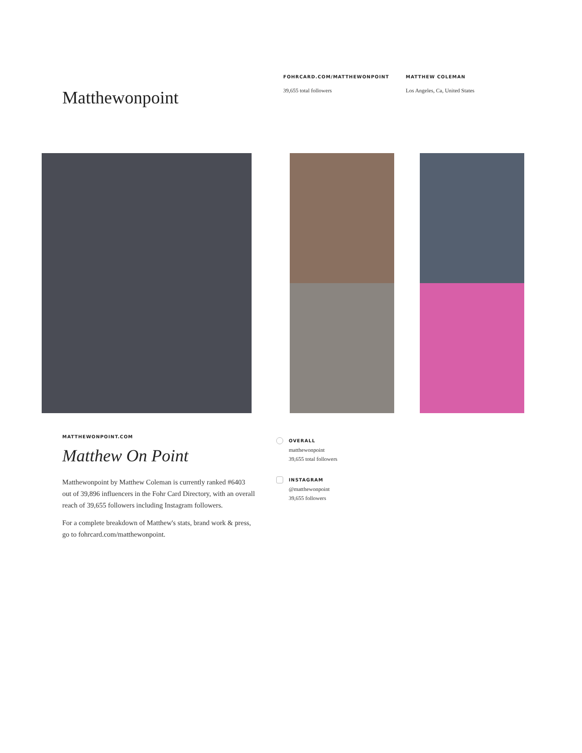Matthewonpoint
FOHRCARD.COM/MATTHEWONPOINT
39,655 total followers
MATTHEW COLEMAN
Los Angeles, Ca, United States
MATTHEWONPOINT.COM
Matthew On Point
Matthewonpoint by Matthew Coleman is currently ranked #6403 out of 39,896 influencers in the Fohr Card Directory, with an overall reach of 39,655 followers including Instagram followers.
For a complete breakdown of Matthew's stats, brand work & press, go to fohrcard.com/matthewonpoint.
OVERALL
matthewonpoint
39,655 total followers
INSTAGRAM
@matthewonpoint
39,655 followers